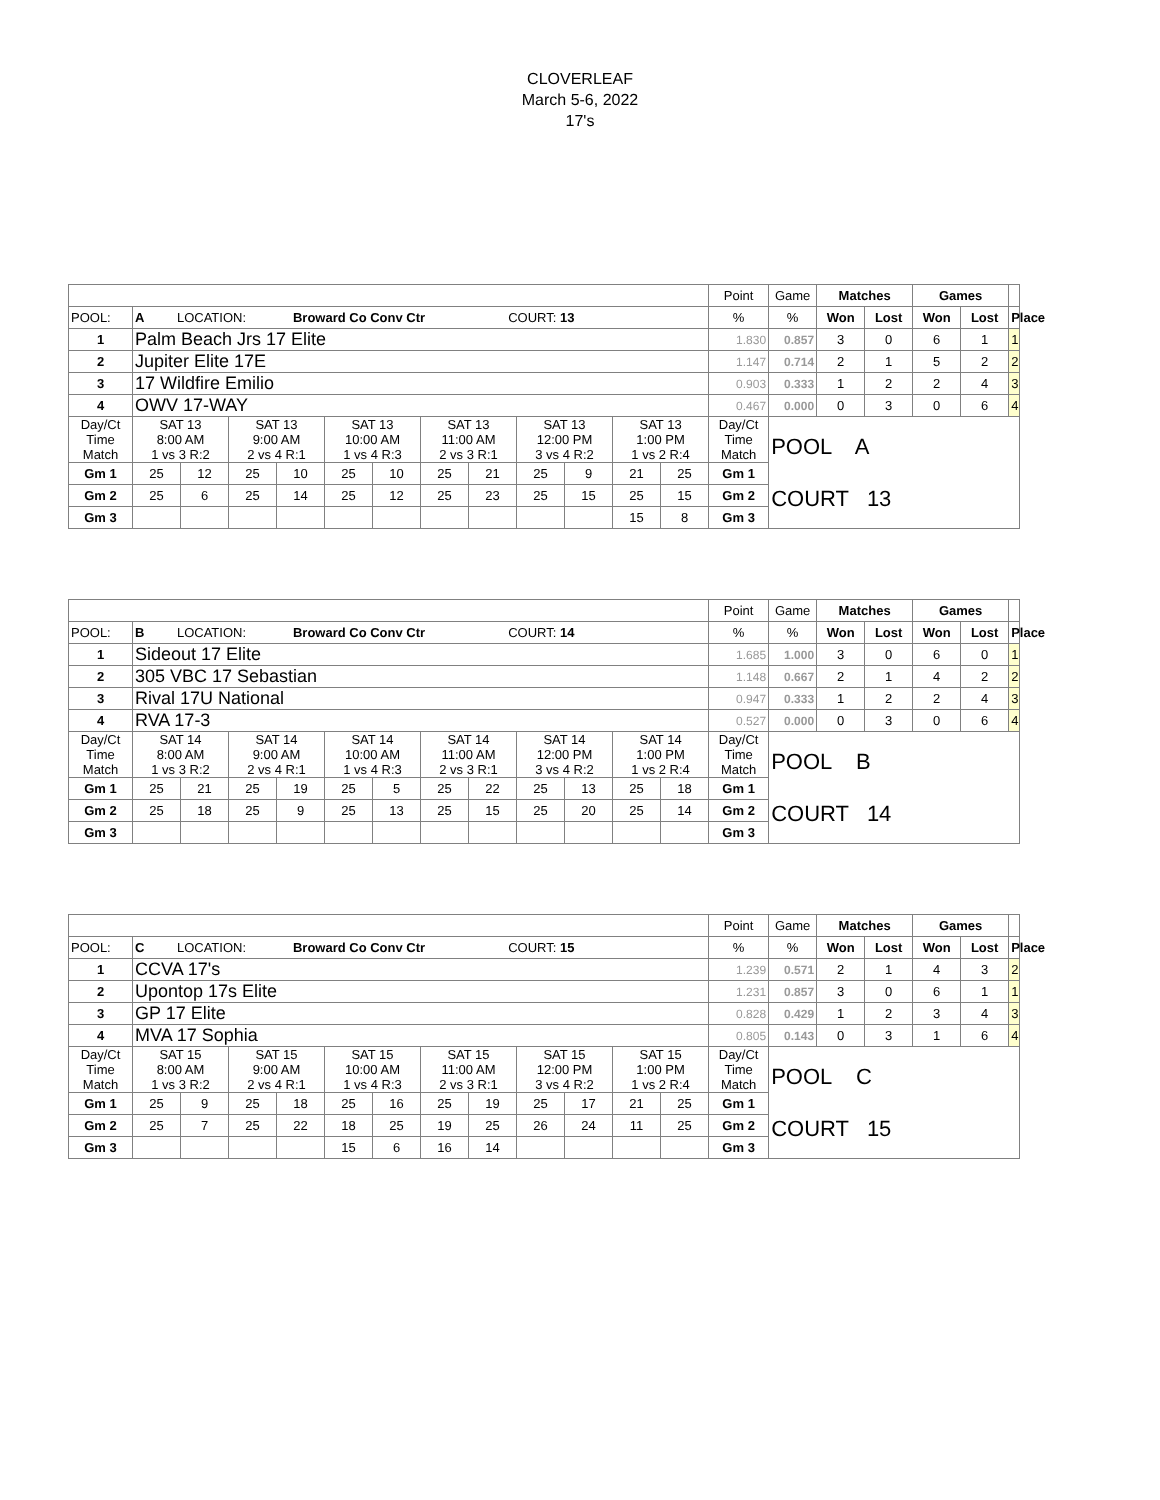CLOVERLEAF
March 5-6, 2022
17's
| | | | | | | | | | | | | | Point | Game | Matches | | Games | | |
| POOL: | A LOCATION: Broward Co Conv Ctr COURT: 13 | | | | | | | | | | | | % | % | Won | Lost | Won | Lost | Place |
| 1 | Palm Beach Jrs 17 Elite | | | | | | | | | | | | 1.830 | 0.857 | 3 | 0 | 6 | 1 | 1 |
| 2 | Jupiter Elite 17E | | | | | | | | | | | | 1.147 | 0.714 | 2 | 1 | 5 | 2 | 2 |
| 3 | 17 Wildfire Emilio | | | | | | | | | | | | 0.903 | 0.333 | 1 | 2 | 2 | 4 | 3 |
| 4 | OWV 17-WAY | | | | | | | | | | | | 0.467 | 0.000 | 0 | 3 | 0 | 6 | 4 |
| Day/Ct Time Match | SAT 13 8:00 AM 1 vs 3 R:2 | | SAT 13 9:00 AM 2 vs 4 R:1 | | SAT 13 10:00 AM 1 vs 4 R:3 | | SAT 13 11:00 AM 2 vs 3 R:1 | | SAT 13 12:00 PM 3 vs 4 R:2 | | SAT 13 1:00 PM 1 vs 2 R:4 | | Day/Ct Time Match | POOL A COURT 13 | | | | | |
| Gm 1 | 25 | 12 | 25 | 10 | 25 | 10 | 25 | 21 | 25 | 9 | 21 | 25 | Gm 1 | | | | | | |
| Gm 2 | 25 | 6 | 25 | 14 | 25 | 12 | 25 | 23 | 25 | 15 | 25 | 15 | Gm 2 | | | | | | |
| Gm 3 | | | | | | | | | | | 15 | 8 | Gm 3 | | | | | | |
| | | | | | | | | | | | | | Point | Game | Matches | | Games | | |
| POOL: | B LOCATION: Broward Co Conv Ctr COURT: 14 | | | | | | | | | | | | % | % | Won | Lost | Won | Lost | Place |
| 1 | Sideout 17 Elite | | | | | | | | | | | | 1.685 | 1.000 | 3 | 0 | 6 | 0 | 1 |
| 2 | 305 VBC 17 Sebastian | | | | | | | | | | | | 1.148 | 0.667 | 2 | 1 | 4 | 2 | 2 |
| 3 | Rival 17U National | | | | | | | | | | | | 0.947 | 0.333 | 1 | 2 | 2 | 4 | 3 |
| 4 | RVA 17-3 | | | | | | | | | | | | 0.527 | 0.000 | 0 | 3 | 0 | 6 | 4 |
| Day/Ct Time Match | SAT 14 8:00 AM 1 vs 3 R:2 | | SAT 14 9:00 AM 2 vs 4 R:1 | | SAT 14 10:00 AM 1 vs 4 R:3 | | SAT 14 11:00 AM 2 vs 3 R:1 | | SAT 14 12:00 PM 3 vs 4 R:2 | | SAT 14 1:00 PM 1 vs 2 R:4 | | Day/Ct Time Match | POOL B COURT 14 | | | | | |
| Gm 1 | 25 | 21 | 25 | 19 | 25 | 5 | 25 | 22 | 25 | 13 | 25 | 18 | Gm 1 | | | | | | |
| Gm 2 | 25 | 18 | 25 | 9 | 25 | 13 | 25 | 15 | 25 | 20 | 25 | 14 | Gm 2 | | | | | | |
| Gm 3 | | | | | | | | | | | | | Gm 3 | | | | | | |
| | | | | | | | | | | | | | Point | Game | Matches | | Games | | |
| POOL: | C LOCATION: Broward Co Conv Ctr COURT: 15 | | | | | | | | | | | | % | % | Won | Lost | Won | Lost | Place |
| 1 | CCVA 17's | | | | | | | | | | | | 1.239 | 0.571 | 2 | 1 | 4 | 3 | 2 |
| 2 | Upontop 17s Elite | | | | | | | | | | | | 1.231 | 0.857 | 3 | 0 | 6 | 1 | 1 |
| 3 | GP 17 Elite | | | | | | | | | | | | 0.828 | 0.429 | 1 | 2 | 3 | 4 | 3 |
| 4 | MVA 17 Sophia | | | | | | | | | | | | 0.805 | 0.143 | 0 | 3 | 1 | 6 | 4 |
| Day/Ct Time Match | SAT 15 8:00 AM 1 vs 3 R:2 | | SAT 15 9:00 AM 2 vs 4 R:1 | | SAT 15 10:00 AM 1 vs 4 R:3 | | SAT 15 11:00 AM 2 vs 3 R:1 | | SAT 15 12:00 PM 3 vs 4 R:2 | | SAT 15 1:00 PM 1 vs 2 R:4 | | Day/Ct Time Match | POOL C COURT 15 | | | | | |
| Gm 1 | 25 | 9 | 25 | 18 | 25 | 16 | 25 | 19 | 25 | 17 | 21 | 25 | Gm 1 | | | | | | |
| Gm 2 | 25 | 7 | 25 | 22 | 18 | 25 | 19 | 25 | 26 | 24 | 11 | 25 | Gm 2 | | | | | | |
| Gm 3 | | | | | 15 | 6 | 16 | 14 | | | | | Gm 3 | | | | | | |